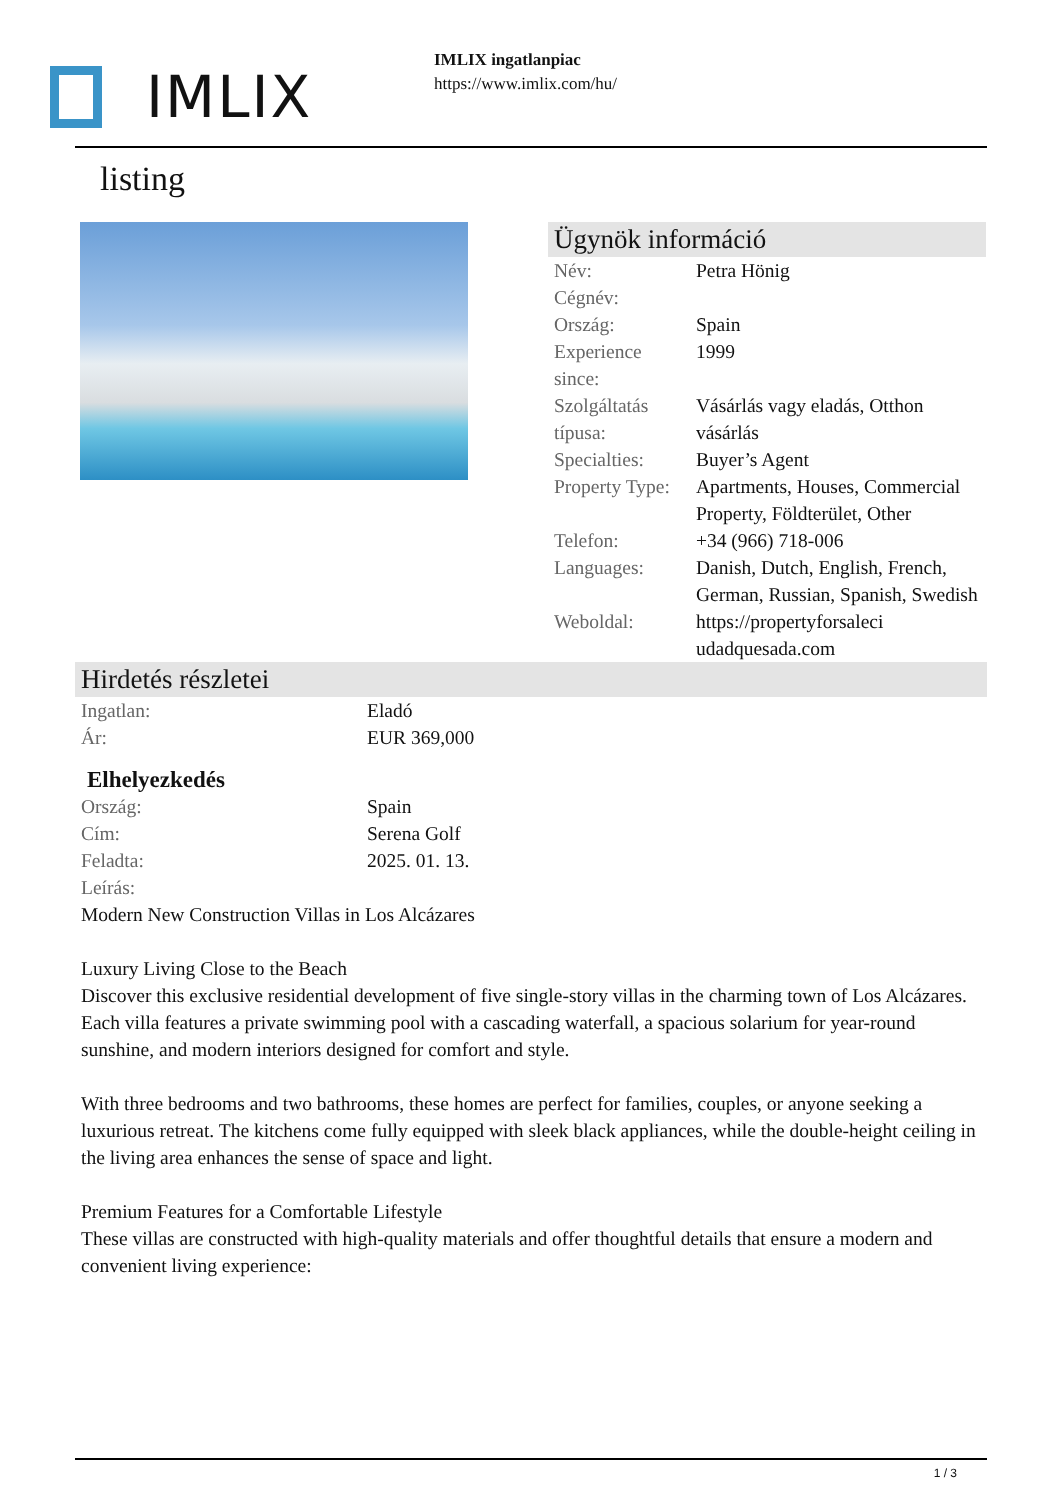IMLIX
IMLIX ingatlanpiac
https://www.imlix.com/hu/
listing
Ügynök információ
| Név: | Petra Hönig |
| Cégnév: | |
| Ország: | Spain |
| Experience since: | 1999 |
| Szolgáltatás típusa: | Vásárlás vagy eladás, Otthon vásárlás |
| Specialties: | Buyer’s Agent |
| Property Type: | Apartments, Houses, Commercial Property, Földterület, Other |
| Telefon: | +34 (966) 718-006 |
| Languages: | Danish, Dutch, English, French, German, Russian, Spanish, Swedish |
| Weboldal: | https://propertyforsaleci udadquesada.com |
Hirdetés részletei
| Ingatlan: | Eladó |
| Ár: | EUR 369,000 |
Elhelyezkedés
| Ország: | Spain |
| Cím: | Serena Golf |
| Feladta: | 2025. 01. 13. |
| Leírás: | |
Modern New Construction Villas in Los Alcázares
Luxury Living Close to the Beach
Discover this exclusive residential development of five single-story villas in the charming town of Los Alcázares. Each villa features a private swimming pool with a cascading waterfall, a spacious solarium for year-round sunshine, and modern interiors designed for comfort and style.
With three bedrooms and two bathrooms, these homes are perfect for families, couples, or anyone seeking a luxurious retreat. The kitchens come fully equipped with sleek black appliances, while the double-height ceiling in the living area enhances the sense of space and light.
Premium Features for a Comfortable Lifestyle
These villas are constructed with high-quality materials and offer thoughtful details that ensure a modern and convenient living experience:
1 / 3